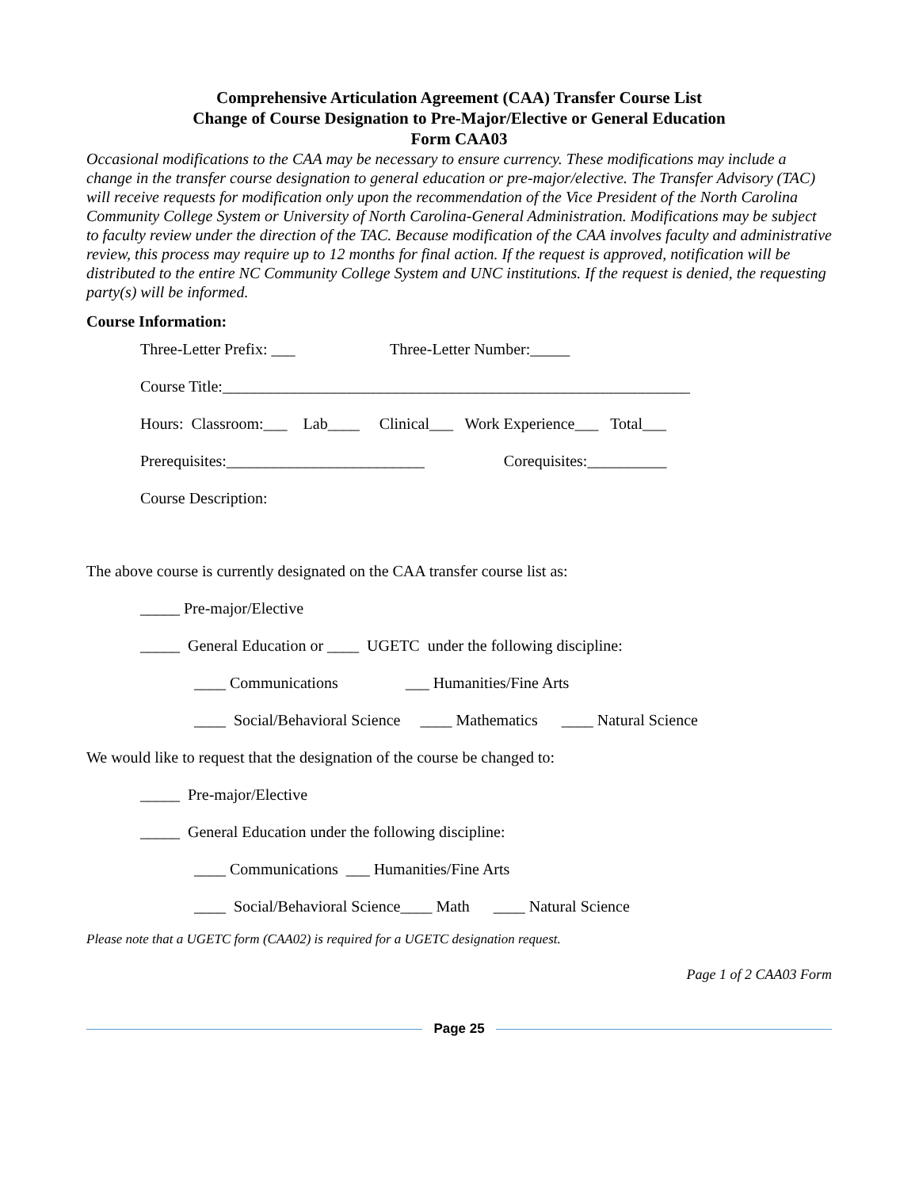Comprehensive Articulation Agreement (CAA) Transfer Course List
Change of Course Designation to Pre-Major/Elective or General Education
Form CAA03
Occasional modifications to the CAA may be necessary to ensure currency. These modifications may include a change in the transfer course designation to general education or pre-major/elective. The Transfer Advisory (TAC) will receive requests for modification only upon the recommendation of the Vice President of the North Carolina Community College System or University of North Carolina-General Administration. Modifications may be subject to faculty review under the direction of the TAC. Because modification of the CAA involves faculty and administrative review, this process may require up to 12 months for final action. If the request is approved, notification will be distributed to the entire NC Community College System and UNC institutions. If the request is denied, the requesting party(s) will be informed.
Course Information:
Three-Letter Prefix: ___ Three-Letter Number:_____
Course Title:___________________________________________________________
Hours: Classroom:___ Lab____ Clinical___ Work Experience___ Total___
Prerequisites:_________________________ Corequisites:__________
Course Description:
The above course is currently designated on the CAA transfer course list as:
_____ Pre-major/Elective
_____ General Education or ____ UGETC under the following discipline:
____ Communications ___ Humanities/Fine Arts
____ Social/Behavioral Science ____ Mathematics ____ Natural Science
We would like to request that the designation of the course be changed to:
_____ Pre-major/Elective
_____ General Education under the following discipline:
____ Communications ___ Humanities/Fine Arts
____ Social/Behavioral Science____ Math ____ Natural Science
Please note that a UGETC form (CAA02) is required for a UGETC designation request.
Page 1 of 2 CAA03 Form
Page 25